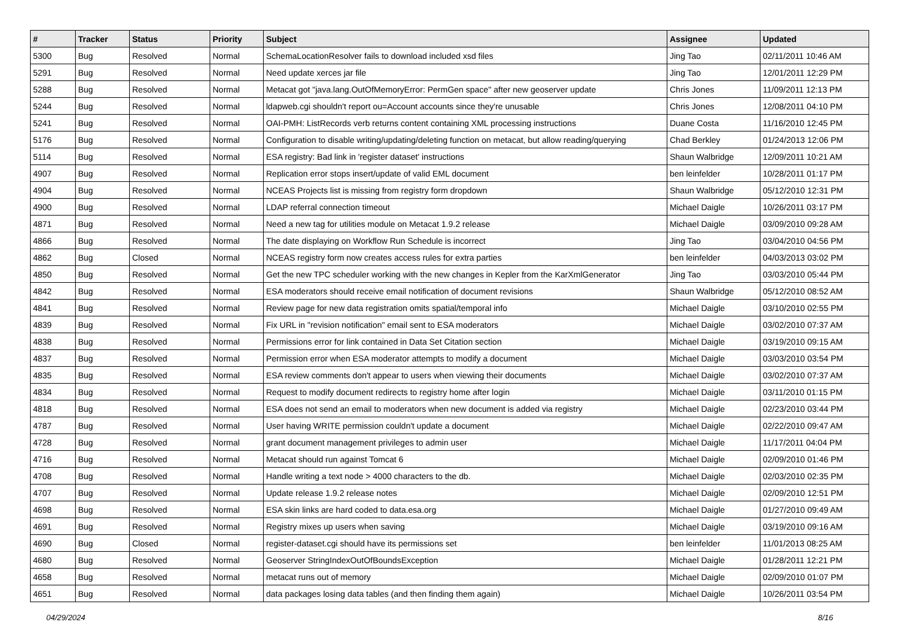| # | Tracker | Status | Priority | Subject | Assignee | Updated |
| --- | --- | --- | --- | --- | --- | --- |
| 5300 | Bug | Resolved | Normal | SchemaLocationResolver fails to download included xsd files | Jing Tao | 02/11/2011 10:46 AM |
| 5291 | Bug | Resolved | Normal | Need update xerces jar file | Jing Tao | 12/01/2011 12:29 PM |
| 5288 | Bug | Resolved | Normal | Metacat got "java.lang.OutOfMemoryError: PermGen space" after new geoserver update | Chris Jones | 11/09/2011 12:13 PM |
| 5244 | Bug | Resolved | Normal | ldapweb.cgi shouldn't report ou=Account accounts since they're unusable | Chris Jones | 12/08/2011 04:10 PM |
| 5241 | Bug | Resolved | Normal | OAI-PMH: ListRecords verb returns content containing XML processing instructions | Duane Costa | 11/16/2010 12:45 PM |
| 5176 | Bug | Resolved | Normal | Configuration to disable writing/updating/deleting function on metacat, but allow reading/querying | Chad Berkley | 01/24/2013 12:06 PM |
| 5114 | Bug | Resolved | Normal | ESA registry: Bad link in 'register dataset' instructions | Shaun Walbridge | 12/09/2011 10:21 AM |
| 4907 | Bug | Resolved | Normal | Replication error stops insert/update of valid EML document | ben leinfelder | 10/28/2011 01:17 PM |
| 4904 | Bug | Resolved | Normal | NCEAS Projects list is missing from registry form dropdown | Shaun Walbridge | 05/12/2010 12:31 PM |
| 4900 | Bug | Resolved | Normal | LDAP referral connection timeout | Michael Daigle | 10/26/2011 03:17 PM |
| 4871 | Bug | Resolved | Normal | Need a new tag for utilities module on Metacat 1.9.2 release | Michael Daigle | 03/09/2010 09:28 AM |
| 4866 | Bug | Resolved | Normal | The date displaying on Workflow Run Schedule is incorrect | Jing Tao | 03/04/2010 04:56 PM |
| 4862 | Bug | Closed | Normal | NCEAS registry form now creates access rules for extra parties | ben leinfelder | 04/03/2013 03:02 PM |
| 4850 | Bug | Resolved | Normal | Get the new TPC scheduler working with the new changes in Kepler from the KarXmlGenerator | Jing Tao | 03/03/2010 05:44 PM |
| 4842 | Bug | Resolved | Normal | ESA moderators should receive email notification of document revisions | Shaun Walbridge | 05/12/2010 08:52 AM |
| 4841 | Bug | Resolved | Normal | Review page for new data registration omits spatial/temporal info | Michael Daigle | 03/10/2010 02:55 PM |
| 4839 | Bug | Resolved | Normal | Fix URL in "revision notification" email sent to ESA moderators | Michael Daigle | 03/02/2010 07:37 AM |
| 4838 | Bug | Resolved | Normal | Permissions error for link contained in Data Set Citation section | Michael Daigle | 03/19/2010 09:15 AM |
| 4837 | Bug | Resolved | Normal | Permission error when ESA moderator attempts to modify a document | Michael Daigle | 03/03/2010 03:54 PM |
| 4835 | Bug | Resolved | Normal | ESA review comments don't appear to users when viewing their documents | Michael Daigle | 03/02/2010 07:37 AM |
| 4834 | Bug | Resolved | Normal | Request to modify document redirects to registry home after login | Michael Daigle | 03/11/2010 01:15 PM |
| 4818 | Bug | Resolved | Normal | ESA does not send an email to moderators when new document is added via registry | Michael Daigle | 02/23/2010 03:44 PM |
| 4787 | Bug | Resolved | Normal | User having WRITE permission couldn't update a document | Michael Daigle | 02/22/2010 09:47 AM |
| 4728 | Bug | Resolved | Normal | grant document management privileges to admin user | Michael Daigle | 11/17/2011 04:04 PM |
| 4716 | Bug | Resolved | Normal | Metacat should run against Tomcat 6 | Michael Daigle | 02/09/2010 01:46 PM |
| 4708 | Bug | Resolved | Normal | Handle writing a text node > 4000 characters to the db. | Michael Daigle | 02/03/2010 02:35 PM |
| 4707 | Bug | Resolved | Normal | Update release 1.9.2 release notes | Michael Daigle | 02/09/2010 12:51 PM |
| 4698 | Bug | Resolved | Normal | ESA skin links are hard coded to data.esa.org | Michael Daigle | 01/27/2010 09:49 AM |
| 4691 | Bug | Resolved | Normal | Registry mixes up users when saving | Michael Daigle | 03/19/2010 09:16 AM |
| 4690 | Bug | Closed | Normal | register-dataset.cgi should have its permissions set | ben leinfelder | 11/01/2013 08:25 AM |
| 4680 | Bug | Resolved | Normal | Geoserver StringIndexOutOfBoundsException | Michael Daigle | 01/28/2011 12:21 PM |
| 4658 | Bug | Resolved | Normal | metacat runs out of memory | Michael Daigle | 02/09/2010 01:07 PM |
| 4651 | Bug | Resolved | Normal | data packages losing data tables (and then finding them again) | Michael Daigle | 10/26/2011 03:54 PM |
04/29/2024 8/16